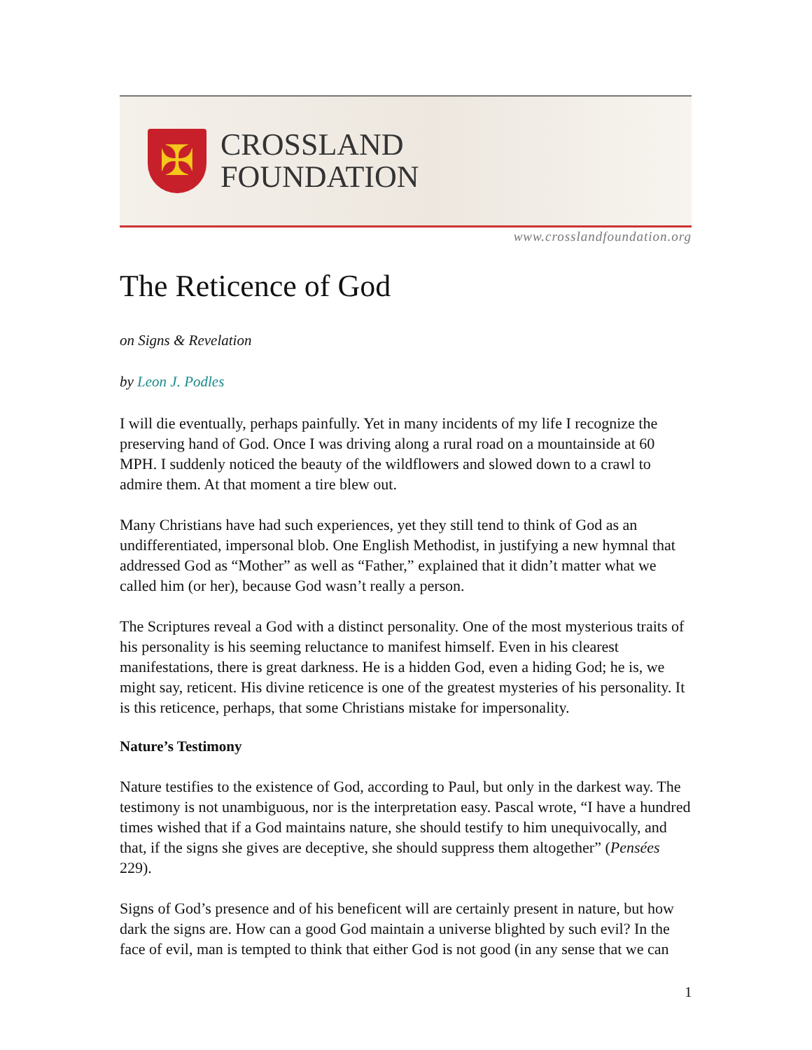✠
CROSSLAND
FOUNDATION
www.crosslandfoundation.org
The Reticence of God
on Signs & Revelation
by Leon J. Podles
I will die eventually, perhaps painfully. Yet in many incidents of my life I recognize the preserving hand of God. Once I was driving along a rural road on a mountainside at 60 MPH. I suddenly noticed the beauty of the wildflowers and slowed down to a crawl to admire them. At that moment a tire blew out.
Many Christians have had such experiences, yet they still tend to think of God as an undifferentiated, impersonal blob. One English Methodist, in justifying a new hymnal that addressed God as “Mother” as well as “Father,” explained that it didn’t matter what we called him (or her), because God wasn’t really a person.
The Scriptures reveal a God with a distinct personality. One of the most mysterious traits of his personality is his seeming reluctance to manifest himself. Even in his clearest manifestations, there is great darkness. He is a hidden God, even a hiding God; he is, we might say, reticent. His divine reticence is one of the greatest mysteries of his personality. It is this reticence, perhaps, that some Christians mistake for impersonality.
Nature’s Testimony
Nature testifies to the existence of God, according to Paul, but only in the darkest way. The testimony is not unambiguous, nor is the interpretation easy. Pascal wrote, “I have a hundred times wished that if a God maintains nature, she should testify to him unequivocally, and that, if the signs she gives are deceptive, she should suppress them altogether” (Pensées 229).
Signs of God’s presence and of his beneficent will are certainly present in nature, but how dark the signs are. How can a good God maintain a universe blighted by such evil? In the face of evil, man is tempted to think that either God is not good (in any sense that we can
1